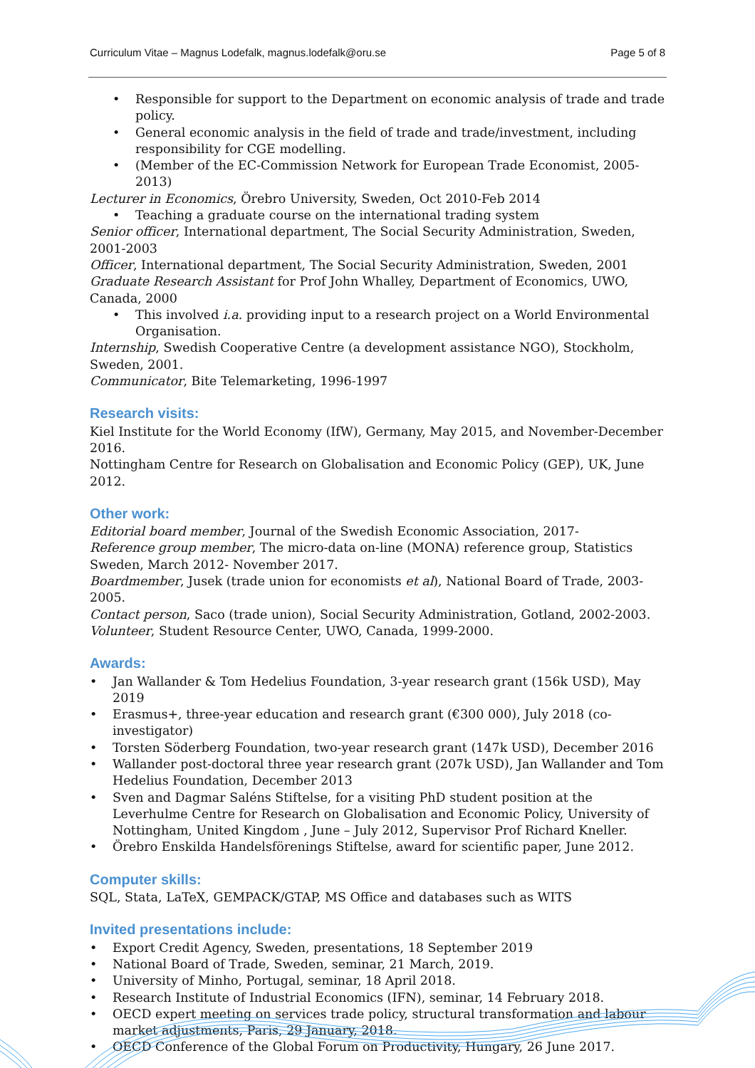Curriculum Vitae – Magnus Lodefalk, magnus.lodefalk@oru.se Page 5 of 8
• Responsible for support to the Department on economic analysis of trade and trade policy.
• General economic analysis in the field of trade and trade/investment, including responsibility for CGE modelling.
• (Member of the EC-Commission Network for European Trade Economist, 2005-2013)
Lecturer in Economics, Örebro University, Sweden, Oct 2010-Feb 2014
• Teaching a graduate course on the international trading system
Senior officer, International department, The Social Security Administration, Sweden, 2001-2003
Officer, International department, The Social Security Administration, Sweden, 2001
Graduate Research Assistant for Prof John Whalley, Department of Economics, UWO, Canada, 2000
• This involved i.a. providing input to a research project on a World Environmental Organisation.
Internship, Swedish Cooperative Centre (a development assistance NGO), Stockholm, Sweden, 2001.
Communicator, Bite Telemarketing, 1996-1997
Research visits:
Kiel Institute for the World Economy (IfW), Germany, May 2015, and November-December 2016.
Nottingham Centre for Research on Globalisation and Economic Policy (GEP), UK, June 2012.
Other work:
Editorial board member, Journal of the Swedish Economic Association, 2017-
Reference group member, The micro-data on-line (MONA) reference group, Statistics Sweden, March 2012- November 2017.
Boardmember, Jusek (trade union for economists et al), National Board of Trade, 2003-2005.
Contact person, Saco (trade union), Social Security Administration, Gotland, 2002-2003.
Volunteer, Student Resource Center, UWO, Canada, 1999-2000.
Awards:
• Jan Wallander & Tom Hedelius Foundation, 3-year research grant (156k USD), May 2019
• Erasmus+, three-year education and research grant (€300 000), July 2018 (co-investigator)
• Torsten Söderberg Foundation, two-year research grant (147k USD), December 2016
• Wallander post-doctoral three year research grant (207k USD), Jan Wallander and Tom Hedelius Foundation, December 2013
• Sven and Dagmar Saléns Stiftelse, for a visiting PhD student position at the Leverhulme Centre for Research on Globalisation and Economic Policy, University of Nottingham, United Kingdom , June – July 2012, Supervisor Prof Richard Kneller.
• Örebro Enskilda Handelsförenings Stiftelse, award for scientific paper, June 2012.
Computer skills:
SQL, Stata, LaTeX, GEMPACK/GTAP, MS Office and databases such as WITS
Invited presentations include:
• Export Credit Agency, Sweden, presentations, 18 September 2019
• National Board of Trade, Sweden, seminar, 21 March, 2019.
• University of Minho, Portugal, seminar, 18 April 2018.
• Research Institute of Industrial Economics (IFN), seminar, 14 February 2018.
• OECD expert meeting on services trade policy, structural transformation and labour market adjustments, Paris, 29 January, 2018.
• OECD Conference of the Global Forum on Productivity, Hungary, 26 June 2017.